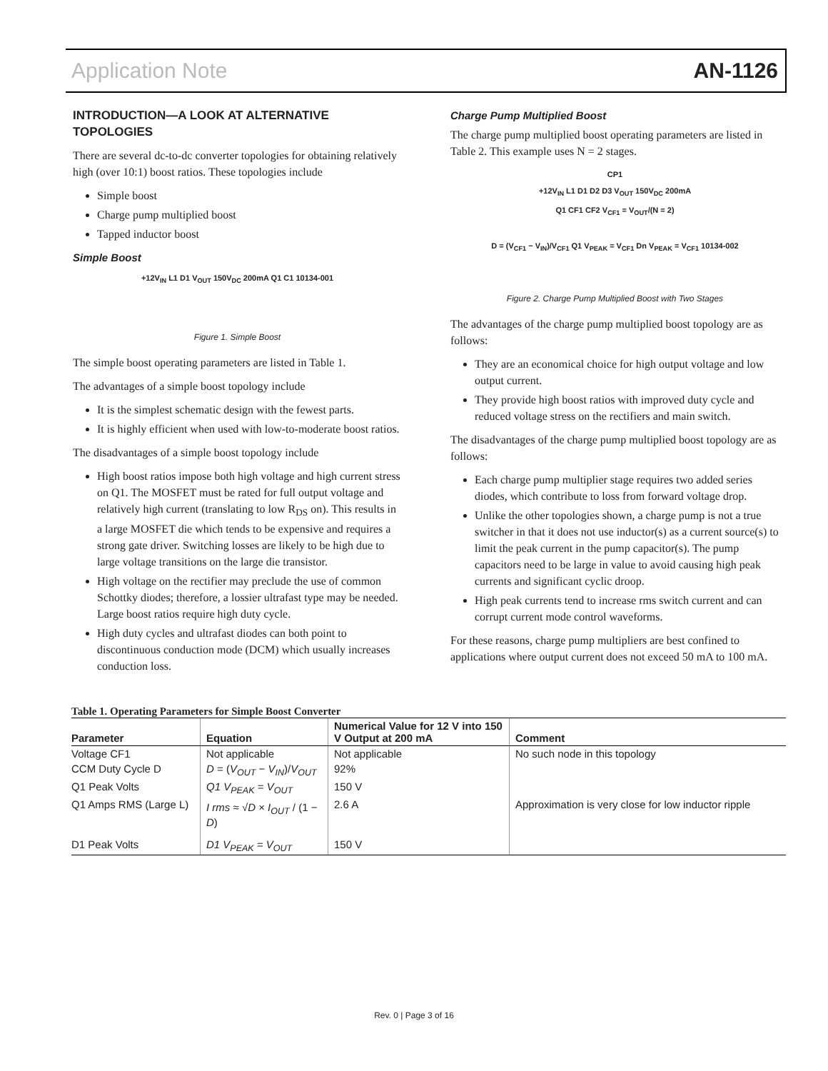Application Note AN-1126
INTRODUCTION—A LOOK AT ALTERNATIVE TOPOLOGIES
There are several dc-to-dc converter topologies for obtaining relatively high (over 10:1) boost ratios. These topologies include
Simple boost
Charge pump multiplied boost
Tapped inductor boost
Simple Boost
+12V<sub>IN</sub> L1 D1 V<sub>OUT</sub> 150V<sub>DC</sub> 200mA Q1 C1 10134-001
Figure 1. Simple Boost
The simple boost operating parameters are listed in Table 1.
The advantages of a simple boost topology include
It is the simplest schematic design with the fewest parts.
It is highly efficient when used with low-to-moderate boost ratios.
The disadvantages of a simple boost topology include
High boost ratios impose both high voltage and high current stress on Q1. The MOSFET must be rated for full output voltage and relatively high current (translating to low R<sub>DS</sub> on). This results in a large MOSFET die which tends to be expensive and requires a strong gate driver. Switching losses are likely to be high due to large voltage transitions on the large die transistor.
High voltage on the rectifier may preclude the use of common Schottky diodes; therefore, a lossier ultrafast type may be needed. Large boost ratios require high duty cycle.
High duty cycles and ultrafast diodes can both point to discontinuous conduction mode (DCM) which usually increases conduction loss.
Charge Pump Multiplied Boost
The charge pump multiplied boost operating parameters are listed in Table 2. This example uses N = 2 stages.
CP1
+12V<sub>IN</sub> L1 D1 D2 D3 V<sub>OUT</sub> 150V<sub>DC</sub> 200mA
Q1 CF1 CF2 V<sub>CF1</sub> = V<sub>OUT</sub>/(N = 2)
D = (V<sub>CF1</sub> − V<sub>IN</sub>)/V<sub>CF1</sub> Q1 V<sub>PEAK</sub> = V<sub>CF1</sub> Dn V<sub>PEAK</sub> = V<sub>CF1</sub> 10134-002
Figure 2. Charge Pump Multiplied Boost with Two Stages
The advantages of the charge pump multiplied boost topology are as follows:
They are an economical choice for high output voltage and low output current.
They provide high boost ratios with improved duty cycle and reduced voltage stress on the rectifiers and main switch.
The disadvantages of the charge pump multiplied boost topology are as follows:
Each charge pump multiplier stage requires two added series diodes, which contribute to loss from forward voltage drop.
Unlike the other topologies shown, a charge pump is not a true switcher in that it does not use inductor(s) as a current source(s) to limit the peak current in the pump capacitor(s). The pump capacitors need to be large in value to avoid causing high peak currents and significant cyclic droop.
High peak currents tend to increase rms switch current and can corrupt current mode control waveforms.
For these reasons, charge pump multipliers are best confined to applications where output current does not exceed 50 mA to 100 mA.
Table 1. Operating Parameters for Simple Boost Converter
| Parameter | Equation | Numerical Value for 12 V into 150 V Output at 200 mA | Comment |
| --- | --- | --- | --- |
| Voltage CF1 | Not applicable | Not applicable | No such node in this topology |
| CCM Duty Cycle D | D = ( V<sub>OUT</sub> − V<sub>IN</sub> )/ V<sub>OUT</sub> | 92% | |
| Q1 Peak Volts | Q1 V<sub>PEAK</sub> = V<sub>OUT</sub> | 150 V | |
| Q1 Amps RMS (Large L) | I rms ≈ √ D × I<sub>OUT</sub> / (1 − D ) | 2.6 A | Approximation is very close for low inductor ripple |
| D1 Peak Volts | D1 V<sub>PEAK</sub> = V<sub>OUT</sub> | 150 V | |
Rev. 0 | Page 3 of 16